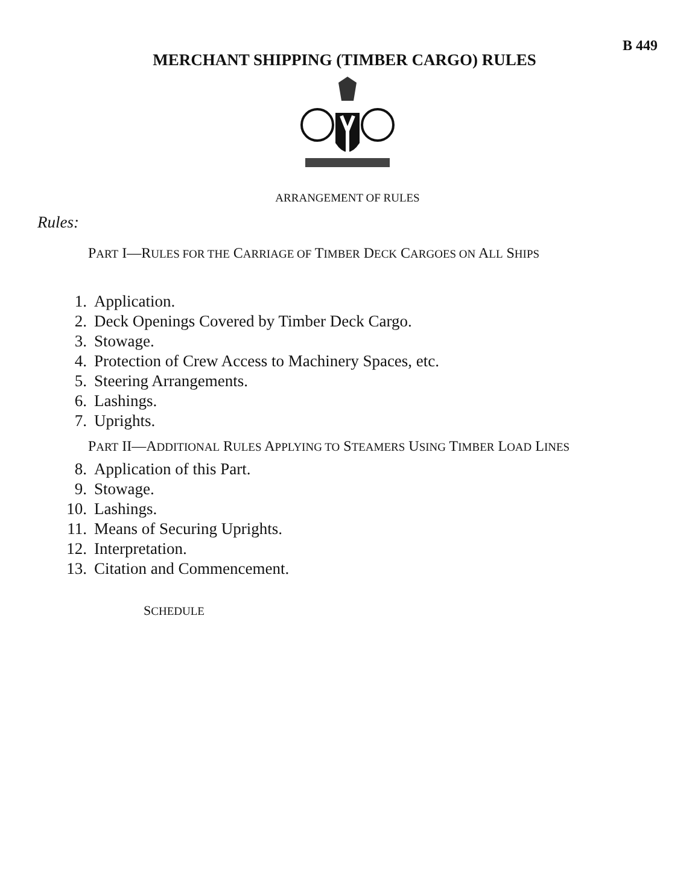MERCHANT SHIPPING (TIMBER CARGO) RULES
B 449
ARRANGEMENT OF RULES
Rules:
PART I—RULES FOR THE CARRIAGE OF TIMBER DECK CARGOES ON ALL SHIPS
1. Application.
2. Deck Openings Covered by Timber Deck Cargo.
3. Stowage.
4. Protection of Crew Access to Machinery Spaces, etc.
5. Steering Arrangements.
6. Lashings.
7. Uprights.
PART II—ADDITIONAL RULES APPLYING TO STEAMERS USING TIMBER LOAD LINES
8. Application of this Part.
9. Stowage.
10. Lashings.
11. Means of Securing Uprights.
12. Interpretation.
13. Citation and Commencement.
SCHEDULE